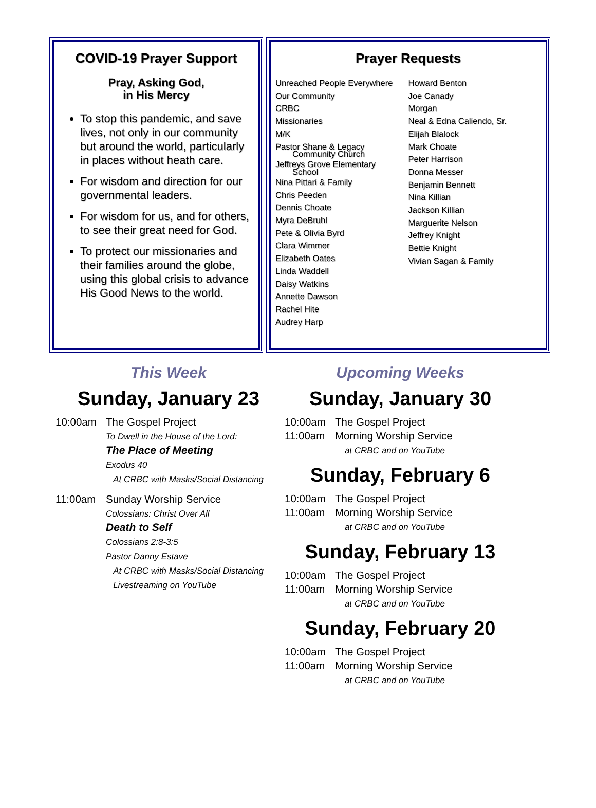COVID-19 Prayer Support
Pray, Asking God,
in His Mercy
To stop this pandemic, and save lives, not only in our community but around the world, particularly in places without heath care.
For wisdom and direction for our governmental leaders.
For wisdom for us, and for others, to see their great need for God.
To protect our missionaries and their families around the globe, using this global crisis to advance His Good News to the world.
Prayer Requests
Unreached People Everywhere
Our Community
CRBC
Missionaries
M/K
Pastor Shane & Legacy
Community Church
Jeffreys Grove Elementary
School
Nina Pittari & Family
Chris Peeden
Dennis Choate
Myra DeBruhl
Pete & Olivia Byrd
Clara Wimmer
Elizabeth Oates
Linda Waddell
Daisy Watkins
Annette Dawson
Rachel Hite
Audrey Harp
Howard Benton
Joe Canady
Morgan
Neal & Edna Caliendo, Sr.
Elijah Blalock
Mark Choate
Peter Harrison
Donna Messer
Benjamin Bennett
Nina Killian
Jackson Killian
Marguerite Nelson
Jeffrey Knight
Bettie Knight
Vivian Sagan & Family
This Week
Sunday, January 23
10:00am The Gospel Project
To Dwell in the House of the Lord:
The Place of Meeting
Exodus 40
At CRBC with Masks/Social Distancing
11:00am Sunday Worship Service
Colossians: Christ Over All
Death to Self
Colossians 2:8-3:5
Pastor Danny Estave
At CRBC with Masks/Social Distancing
Livestreaming on YouTube
Upcoming Weeks
Sunday, January 30
10:00am The Gospel Project
11:00am Morning Worship Service
at CRBC and on YouTube
Sunday, February 6
10:00am The Gospel Project
11:00am Morning Worship Service
at CRBC and on YouTube
Sunday, February 13
10:00am The Gospel Project
11:00am Morning Worship Service
at CRBC and on YouTube
Sunday, February 20
10:00am The Gospel Project
11:00am Morning Worship Service
at CRBC and on YouTube